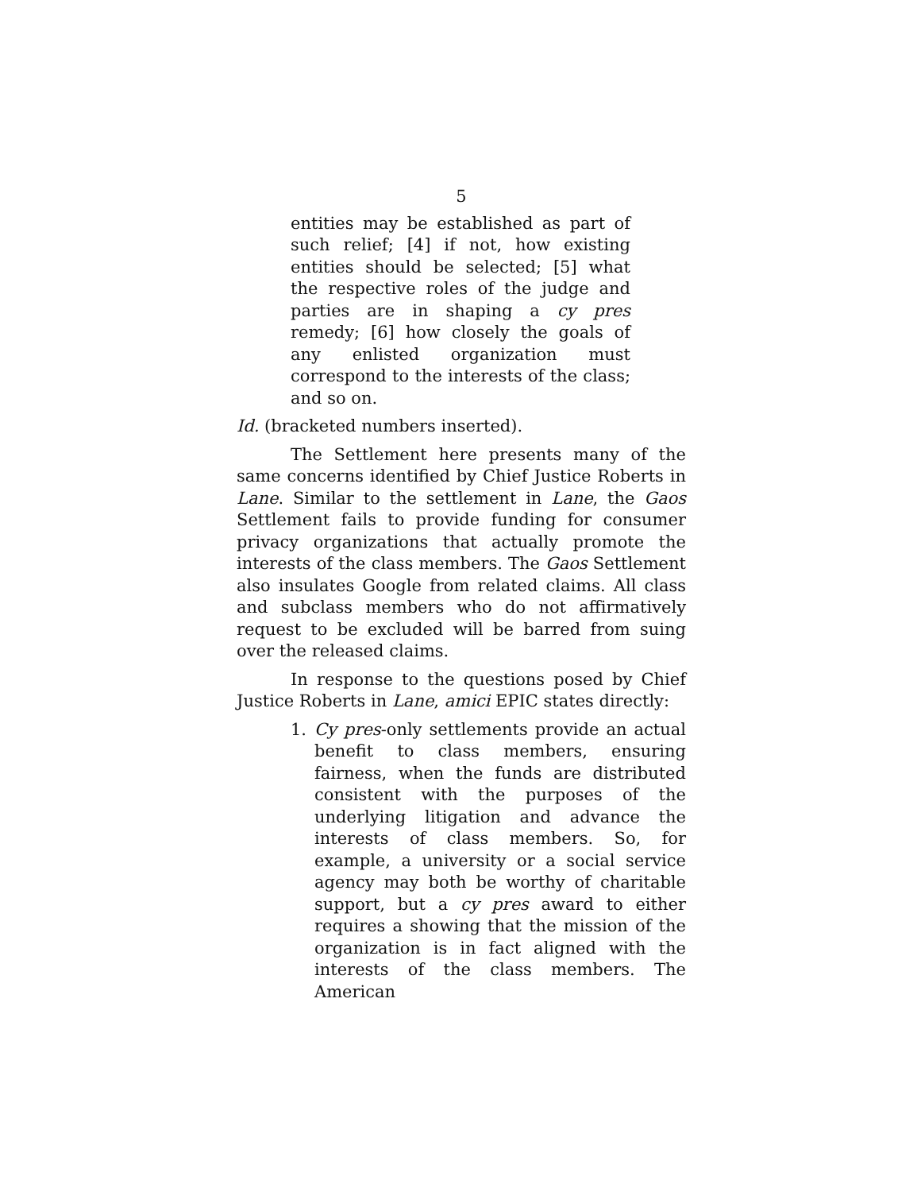5
entities may be established as part of such relief; [4] if not, how existing entities should be selected; [5] what the respective roles of the judge and parties are in shaping a cy pres remedy; [6] how closely the goals of any enlisted organization must correspond to the interests of the class; and so on.
Id. (bracketed numbers inserted).
The Settlement here presents many of the same concerns identified by Chief Justice Roberts in Lane. Similar to the settlement in Lane, the Gaos Settlement fails to provide funding for consumer privacy organizations that actually promote the interests of the class members. The Gaos Settlement also insulates Google from related claims. All class and subclass members who do not affirmatively request to be excluded will be barred from suing over the released claims.
In response to the questions posed by Chief Justice Roberts in Lane, amici EPIC states directly:
1. Cy pres-only settlements provide an actual benefit to class members, ensuring fairness, when the funds are distributed consistent with the purposes of the underlying litigation and advance the interests of class members. So, for example, a university or a social service agency may both be worthy of charitable support, but a cy pres award to either requires a showing that the mission of the organization is in fact aligned with the interests of the class members. The American